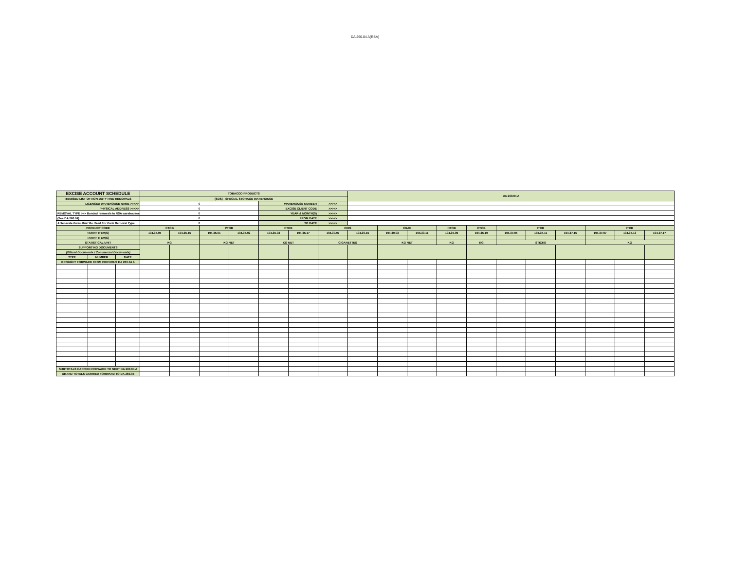DA 260.04 A(RSA)
| EXCISE ACCOUNT SCHEDULE | | | TOBACCO PRODUCTS | | | | | | | DA 260.04 A | | | | | | | | | | |
| ITEMISED LIST OF NON-DUTY PAID REMOVALS | | | (SOS) - SPECIAL STORAGE WAREHOUSE | | | | | | | | | | | | | | | | | |
| LICENSED WAREHOUSE NAME >>>>> | | | 0 | | | | WAREHOUSE NUMBER | | >>>>> | | | | | | | | | | | |
| PHYSICAL ADDRESS >>>>> | | | 0 | | | | EXCISE CLIENT CODE | | >>>>> | | | | | | | | | | | |
| REMOVAL TYPE >>> Bonded removals to RSA warehouses | | | 0 | | | | YEAR & MONTH(S) | | >>>>> | | | | | | | | | | | |
| (See DA 260.04) | | | 0 | | | | FROM DATE | | >>>>> | | | | | | | | | | | |
| A Separate Form Must Be Used For Each Removal Type | | | 0 | | | | TO DATE | | >>>>> | | | | | | | | | | | |
| PRODUCT CODE | | | CTOB | | PTOB | | PTOB | | CIGS | | CGAR | | HTOB | OTOB | ITOB | | | ITOB | | |
| TARIFF ITEM(S) | | | 104.35.05 | 104.35.15 | 104.35.01 | 104.35.02 | 104.35.03 | 104.35.17 | 104.30.07 | 104.30.15 | 104.30.03 | 104.30.11 | 104.35.09 | 104.35.19 | 104.37.05 | 104.37.11 | 104.37.15 | 104.37.07 | 104.37.13 | 104.37.17 |
| TARIFF ITEM(S) | | | | | | | | | | | | | | | | | | | | |
| STATISTICAL UNIT | | | KG | | KG NET | | KG NET | | CIGARETTES | | KG NET | | KG | KG | STICKS | | | KG | | |
| SUPPORTING DOCUMENTS | | | | | | | | | | | | | | | | | | | | |
| (Official Documents / Commercial Documents) | | | | | | | | | | | | | | | | | | | | |
| TYPE | NUMBER | DATE | | | | | | | | | | | | | | | | | | |
| BROUGHT FORWARD FROM PREVIOUS DA 260.04 A | | | | | | | | | | | | | | | | | | | | |
| SUBTOTALS CARRIED FORWARD TO NEXT DA 260.04 A | | | | | | | | | | | | | | | | | | | | |
| GRAND TOTALS CARRIED FORWARD TO DA 260.04 | | | | | | | | | | | | | | | | | | | | |